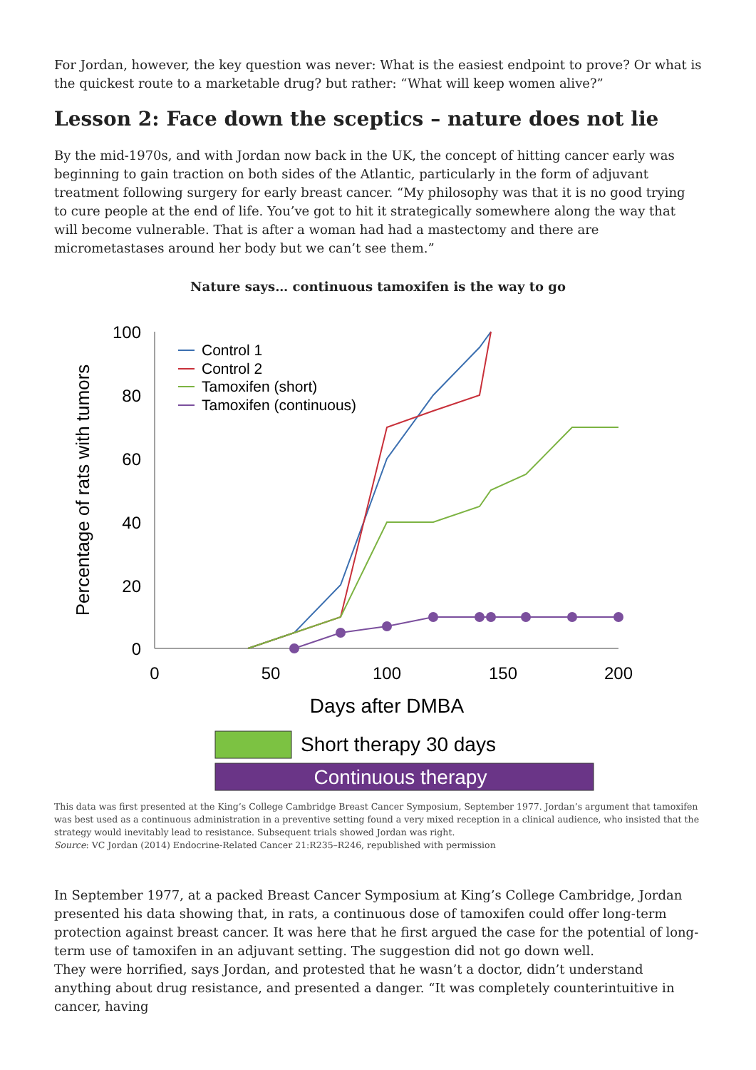For Jordan, however, the key question was never: What is the easiest endpoint to prove? Or what is the quickest route to a marketable drug? but rather: “What will keep women alive?”
Lesson 2: Face down the sceptics – nature does not lie
By the mid-1970s, and with Jordan now back in the UK, the concept of hitting cancer early was beginning to gain traction on both sides of the Atlantic, particularly in the form of adjuvant treatment following surgery for early breast cancer. “My philosophy was that it is no good trying to cure people at the end of life. You’ve got to hit it strategically somewhere along the way that will become vulnerable. That is after a woman had had a mastectomy and there are micrometastases around her body but we can’t see them.”
Nature says… continuous tamoxifen is the way to go
Percentage of rats with tumors
100
80
60
40
20
0
0
50
100
150
200
Days after DMBA
Control 1
Control 2
Tamoxifen (short)
Tamoxifen (continuous)
Short therapy 30 days
Continuous therapy
This data was first presented at the King’s College Cambridge Breast Cancer Symposium, September 1977. Jordan’s argument that tamoxifen was best used as a continuous administration in a preventive setting found a very mixed reception in a clinical audience, who insisted that the strategy would inevitably lead to resistance. Subsequent trials showed Jordan was right.
Source: VC Jordan (2014) Endocrine-Related Cancer 21:R235–R246, republished with permission
In September 1977, at a packed Breast Cancer Symposium at King’s College Cambridge, Jordan presented his data showing that, in rats, a continuous dose of tamoxifen could offer long-term protection against breast cancer. It was here that he first argued the case for the potential of long-term use of tamoxifen in an adjuvant setting. The suggestion did not go down well.
They were horrified, says Jordan, and protested that he wasn’t a doctor, didn’t understand anything about drug resistance, and presented a danger. “It was completely counterintuitive in cancer, having